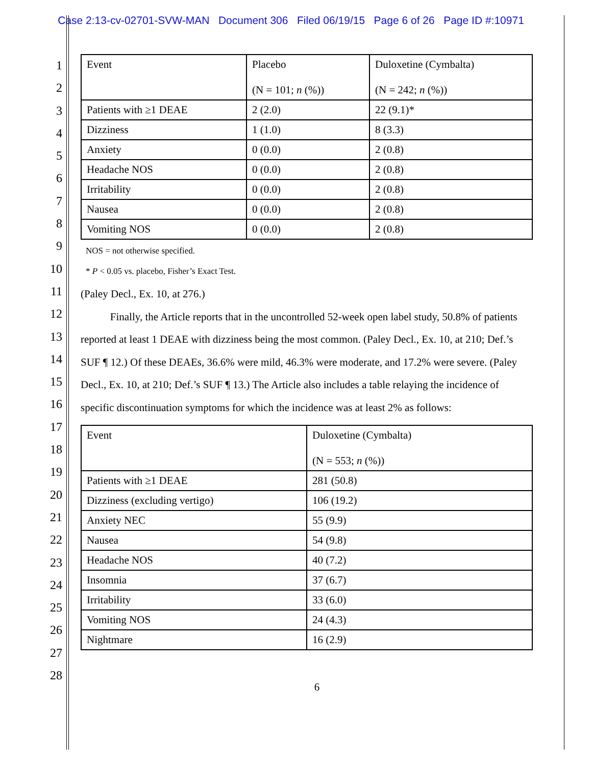Case 2:13-cv-02701-SVW-MAN Document 306 Filed 06/19/15 Page 6 of 26 Page ID #:10971
1
2
3
4
5
6
7
8
9
10
11
12
13
14
15
16
17
18
19
20
21
22
23
24
25
26
27
28
| Event | Placebo (N = 101; n (%)) | Duloxetine (Cymbalta) (N = 242; n (%)) |
| Patients with ≥1 DEAE | 2 (2.0) | 22 (9.1)* |
| Dizziness | 1 (1.0) | 8 (3.3) |
| Anxiety | 0 (0.0) | 2 (0.8) |
| Headache NOS | 0 (0.0) | 2 (0.8) |
| Irritability | 0 (0.0) | 2 (0.8) |
| Nausea | 0 (0.0) | 2 (0.8) |
| Vomiting NOS | 0 (0.0) | 2 (0.8) |
NOS = not otherwise specified.
* P < 0.05 vs. placebo, Fisher’s Exact Test.
(Paley Decl., Ex. 10, at 276.)
Finally, the Article reports that in the uncontrolled 52-week open label study, 50.8% of patients reported at least 1 DEAE with dizziness being the most common. (Paley Decl., Ex. 10, at 210; Def.’s SUF ¶ 12.) Of these DEAEs, 36.6% were mild, 46.3% were moderate, and 17.2% were severe. (Paley Decl., Ex. 10, at 210; Def.’s SUF ¶ 13.) The Article also includes a table relaying the incidence of specific discontinuation symptoms for which the incidence was at least 2% as follows:
| Event | Duloxetine (Cymbalta) (N = 553; n (%)) |
| Patients with ≥1 DEAE | 281 (50.8) |
| Dizziness (excluding vertigo) | 106 (19.2) |
| Anxiety NEC | 55 (9.9) |
| Nausea | 54 (9.8) |
| Headache NOS | 40 (7.2) |
| Insomnia | 37 (6.7) |
| Irritability | 33 (6.0) |
| Vomiting NOS | 24 (4.3) |
| Nightmare | 16 (2.9) |
6